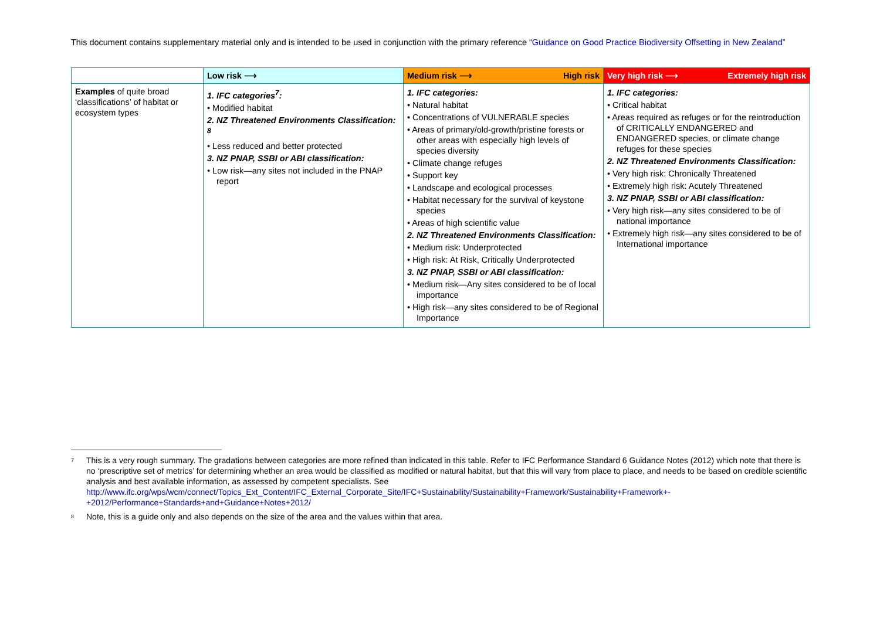This document contains supplementary material only and is intended to be used in conjunction with the primary reference “Guidance on Good Practice Biodiversity Offsetting in New Zealand”
| | Low risk ⟶ | Medium risk ⟶ High risk | Very high risk ⟶ Extremely high risk |
| --- | --- | --- | --- |
| Examples of quite broad ‘classifications’ of habitat or ecosystem types | 1. IFC categories<sup>7</sup>: • Modified habitat 2. NZ Threatened Environments Classification: <sup>8</sup> • Less reduced and better protected 3. NZ PNAP, SSBI or ABI classification: • Low risk—any sites not included in the PNAP report | 1. IFC categories: • Natural habitat • Concentrations of VULNERABLE species • Areas of primary/old-growth/pristine forests or other areas with especially high levels of species diversity • Climate change refuges • Support key • Landscape and ecological processes • Habitat necessary for the survival of keystone species • Areas of high scientific value 2. NZ Threatened Environments Classification: • Medium risk: Underprotected • High risk: At Risk, Critically Underprotected 3. NZ PNAP, SSBI or ABI classification: • Medium risk—Any sites considered to be of local importance • High risk—any sites considered to be of Regional Importance | 1. IFC categories: • Critical habitat • Areas required as refuges or for the reintroduction of CRITICALLY ENDANGERED and ENDANGERED species, or climate change refuges for these species 2. NZ Threatened Environments Classification: • Very high risk: Chronically Threatened • Extremely high risk: Acutely Threatened 3. NZ PNAP, SSBI or ABI classification: • Very high risk—any sites considered to be of national importance • Extremely high risk—any sites considered to be of International importance |
<sup>7</sup> This is a very rough summary. The gradations between categories are more refined than indicated in this table. Refer to IFC Performance Standard 6 Guidance Notes (2012) which note that there is no ‘prescriptive set of metrics’ for determining whether an area would be classified as modified or natural habitat, but that this will vary from place to place, and needs to be based on credible scientific analysis and best available information, as assessed by competent specialists. See http://www.ifc.org/wps/wcm/connect/Topics_Ext_Content/IFC_External_Corporate_Site/IFC+Sustainability/Sustainability+Framework/Sustainability+Framework+-+2012/Performance+Standards+and+Guidance+Notes+2012/
<sup>8</sup> Note, this is a guide only and also depends on the size of the area and the values within that area.